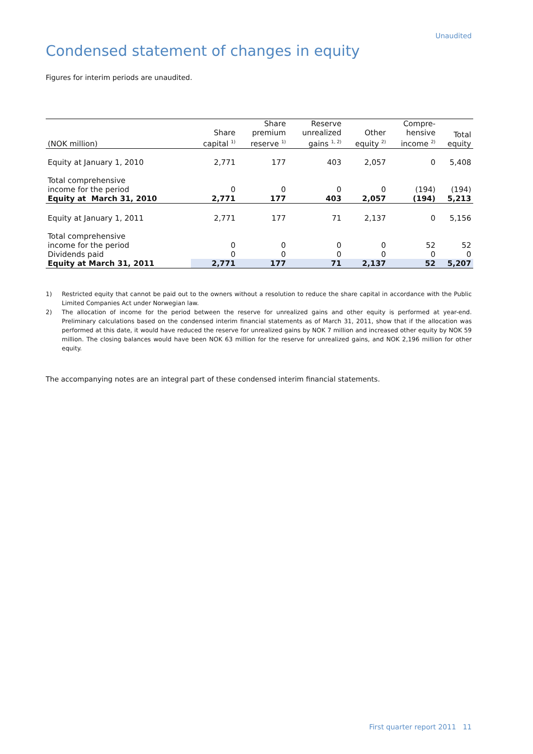Unaudited
Condensed statement of changes in equity
Figures for interim periods are unaudited.
| (NOK million) | Share capital <sup>1)</sup> | Share premium reserve <sup>1)</sup> | Reserve unrealized gains <sup>1, 2)</sup> | Other equity <sup>2)</sup> | Compre- hensive income <sup>2)</sup> | Total equity |
| --- | --- | --- | --- | --- | --- | --- |
| Equity at January 1, 2010 | 2,771 | 177 | 403 | 2,057 | 0 | 5,408 |
| Total comprehensive income for the period | 0 | 0 | 0 | 0 | (194) | (194) |
| Equity at March 31, 2010 | 2,771 | 177 | 403 | 2,057 | (194) | 5,213 |
| Equity at January 1, 2011 | 2,771 | 177 | 71 | 2,137 | 0 | 5,156 |
| Total comprehensive income for the period | 0 | 0 | 0 | 0 | 52 | 52 |
| Dividends paid | 0 | 0 | 0 | 0 | 0 | 0 |
| Equity at March 31, 2011 | 2,771 | 177 | 71 | 2,137 | 52 | 5,207 |
1) Restricted equity that cannot be paid out to the owners without a resolution to reduce the share capital in accordance with the Public Limited Companies Act under Norwegian law.
2) The allocation of income for the period between the reserve for unrealized gains and other equity is performed at year-end. Preliminary calculations based on the condensed interim financial statements as of March 31, 2011, show that if the allocation was performed at this date, it would have reduced the reserve for unrealized gains by NOK 7 million and increased other equity by NOK 59 million. The closing balances would have been NOK 63 million for the reserve for unrealized gains, and NOK 2,196 million for other equity.
The accompanying notes are an integral part of these condensed interim financial statements.
First quarter report 2011 11